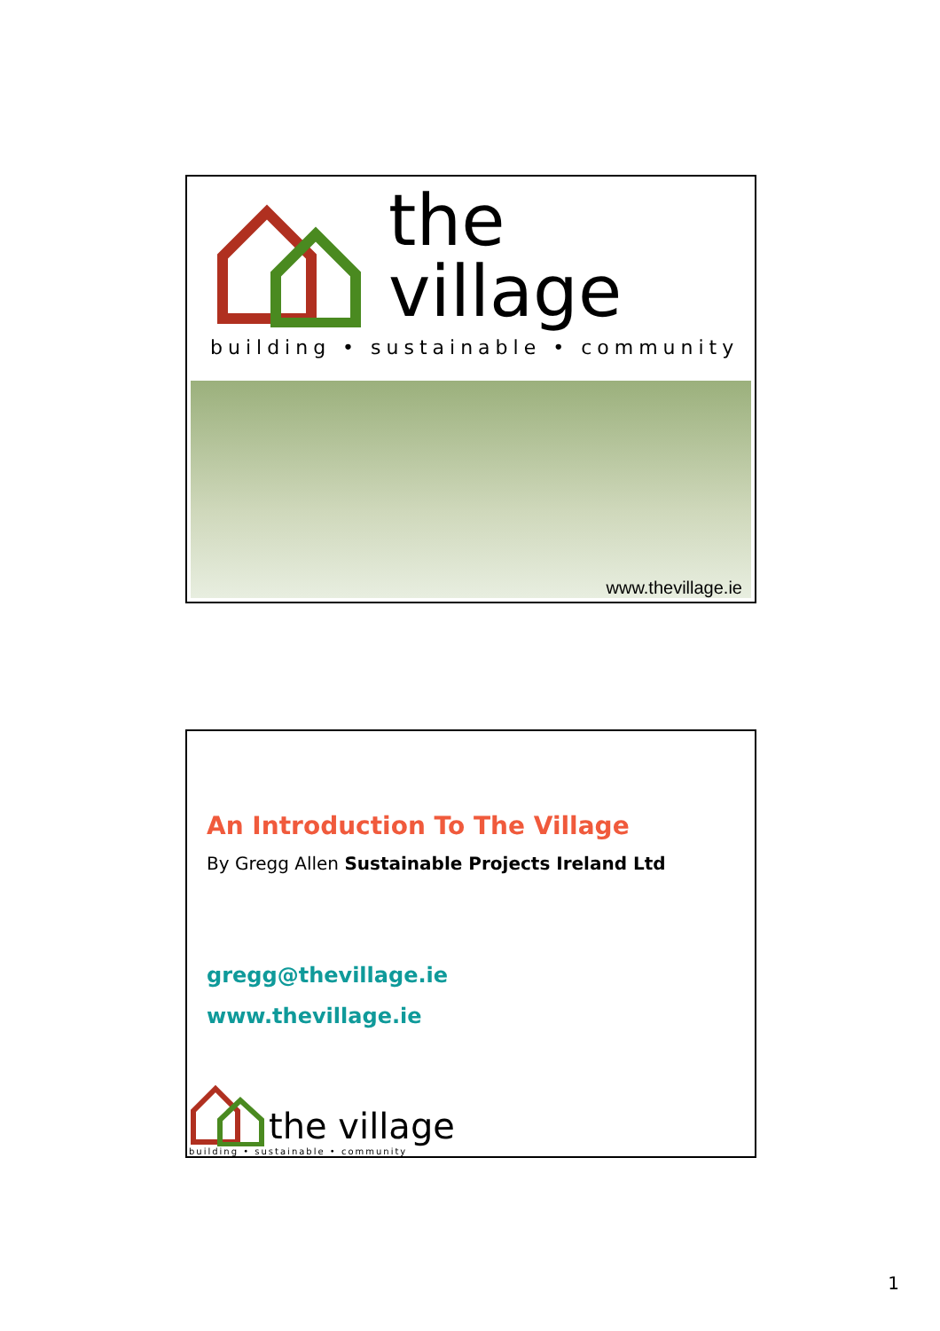the village
building • sustainable • community
www.thevillage.ie
An Introduction To The Village
By Gregg Allen Sustainable Projects Ireland Ltd
gregg@thevillage.ie
www.thevillage.ie
the village
building • sustainable • community
1